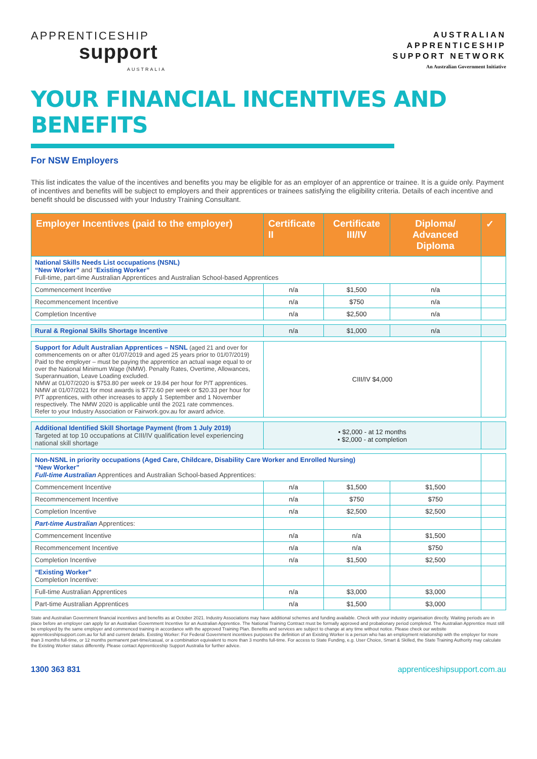APPRENTICESHIP
support
AUSTRALIA
AUSTRALIAN
APPRENTICESHIP
SUPPORT NETWORK
An Australian Government Initiative
YOUR FINANCIAL INCENTIVES AND BENEFITS
For NSW Employers
This list indicates the value of the incentives and benefits you may be eligible for as an employer of an apprentice or trainee. It is a guide only. Payment of incentives and benefits will be subject to employers and their apprentices or trainees satisfying the eligibility criteria. Details of each incentive and benefit should be discussed with your Industry Training Consultant.
| Employer Incentives (paid to the employer) | Certificate II | Certificate III/IV | Diploma/ Advanced Diploma | ✓ |
| --- | --- | --- | --- | --- |
| National Skills Needs List occupations (NSNL) “New Worker” and “ Existing Worker” Full-time, part-time Australian Apprentices and Australian School-based Apprentices | | | | |
| Commencement Incentive | n/a | $1,500 | n/a | |
| Recommencement Incentive | n/a | $750 | n/a | |
| Completion Incentive | n/a | $2,500 | n/a | |
| Rural & Regional Skills Shortage Incentive | n/a | $1,000 | n/a | |
| Support for Adult Australian Apprentices – NSNL (aged 21 and over for commencements on or after 01/07/2019 and aged 25 years prior to 01/07/2019) Paid to the employer – must be paying the apprentice an actual wage equal to or over the National Minimum Wage (NMW). Penalty Rates, Overtime, Allowances, Superannuation, Leave Loading excluded. NMW at 01/07/2020 is $753.80 per week or 19.84 per hour for P/T apprentices. NMW at 01/07/2021 for most awards is $772.60 per week or $20.33 per hour for P/T apprentices, with other increases to apply 1 September and 1 November respectively. The NMW 2020 is applicable until the 2021 rate commences. Refer to your Industry Association or Fairwork.gov.au for award advice. | CIII/IV $4,000 | | | |
| Additional Identified Skill Shortage Payment (from 1 July 2019) Targeted at top 10 occupations at CIII/IV qualification level experiencing national skill shortage | • $2,000 - at 12 months • $2,000 - at completion | | | |
| Non-NSNL in priority occupations (Aged Care, Childcare, Disability Care Worker and Enrolled Nursing) “New Worker” Full-time Australian Apprentices and Australian School-based Apprentices: | | | | |
| Commencement Incentive | n/a | $1,500 | $1,500 | |
| Recommencement Incentive | n/a | $750 | $750 | |
| Completion Incentive | n/a | $2,500 | $2,500 | |
| Part-time Australian Apprentices: | | | | |
| Commencement Incentive | n/a | n/a | $1,500 | |
| Recommencement Incentive | n/a | n/a | $750 | |
| Completion Incentive | n/a | $1,500 | $2,500 | |
| “Existing Worker” Completion Incentive: | | | | |
| Full-time Australian Apprentices | n/a | $3,000 | $3,000 | |
| Part-time Australian Apprentices | n/a | $1,500 | $3,000 | |
State and Australian Government financial incentives and benefits as at October 2021. Industry Associations may have additional schemes and funding available. Check with your industry organisation directly. Waiting periods are in place before an employer can apply for an Australian Government Incentive for an Australian Apprentice. The National Training Contract must be formally approved and probationary period completed. The Australian Apprentice must still be employed by the same employer and commenced training in accordance with the approved Training Plan. Benefits and services are subject to change at any time without notice. Please check our website apprenticeshipsupport.com.au for full and current details. Existing Worker: For Federal Government incentives purposes the definition of an Existing Worker is a person who has an employment relationship with the employer for more than 3 months full-time, or 12 months permanent part-time/casual, or a combination equivalent to more than 3 months full-time. For access to State Funding, e.g. User Choice, Smart & Skilled, the State Training Authority may calculate the Existing Worker status differently. Please contact Apprenticeship Support Australia for further advice.
1300 363 831 apprenticeshipsupport.com.au